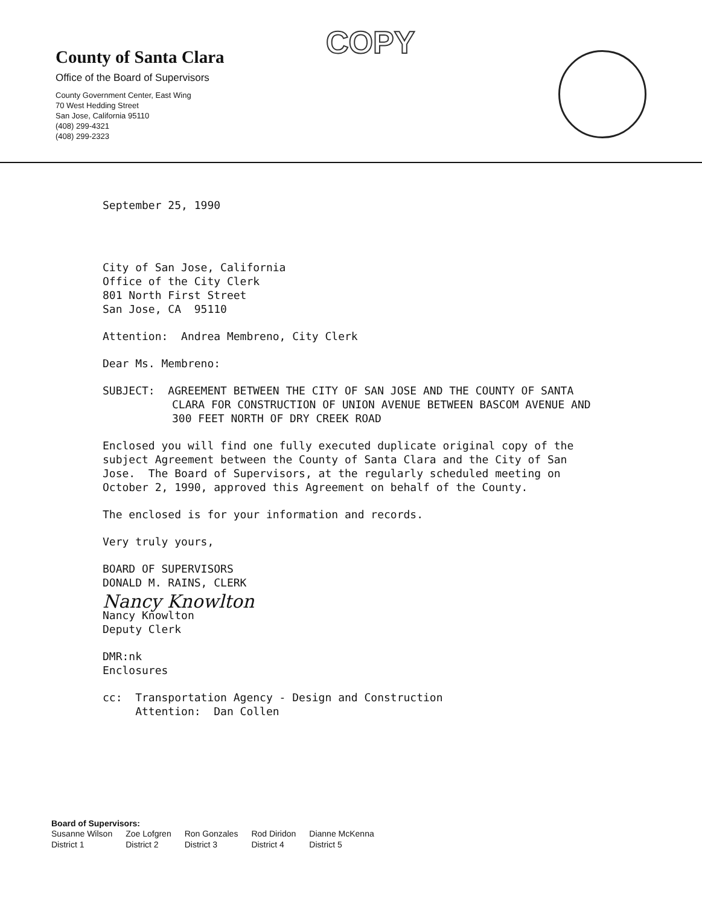County of Santa Clara
Office of the Board of Supervisors
County Government Center, East Wing
70 West Hedding Street
San Jose, California 95110
(408) 299-4321
(408) 299-2323
COPY
September 25, 1990
City of San Jose, California
Office of the City Clerk
801 North First Street
San Jose, CA 95110
Attention: Andrea Membreno, City Clerk
Dear Ms. Membreno:
SUBJECT: AGREEMENT BETWEEN THE CITY OF SAN JOSE AND THE COUNTY OF SANTA
CLARA FOR CONSTRUCTION OF UNION AVENUE BETWEEN BASCOM AVENUE AND
300 FEET NORTH OF DRY CREEK ROAD
Enclosed you will find one fully executed duplicate original copy of the
subject Agreement between the County of Santa Clara and the City of San
Jose. The Board of Supervisors, at the regularly scheduled meeting on
October 2, 1990, approved this Agreement on behalf of the County.
The enclosed is for your information and records.
Very truly yours,
BOARD OF SUPERVISORS
DONALD M. RAINS, CLERK
Nancy Knowlton
Nancy Knowlton
Deputy Clerk
DMR:nk
Enclosures
cc: Transportation Agency - Design and Construction
Attention: Dan Collen
Board of Supervisors:
| Susanne Wilson | Zoe Lofgren | Ron Gonzales | Rod Diridon | Dianne McKenna |
| District 1 | District 2 | District 3 | District 4 | District 5 |